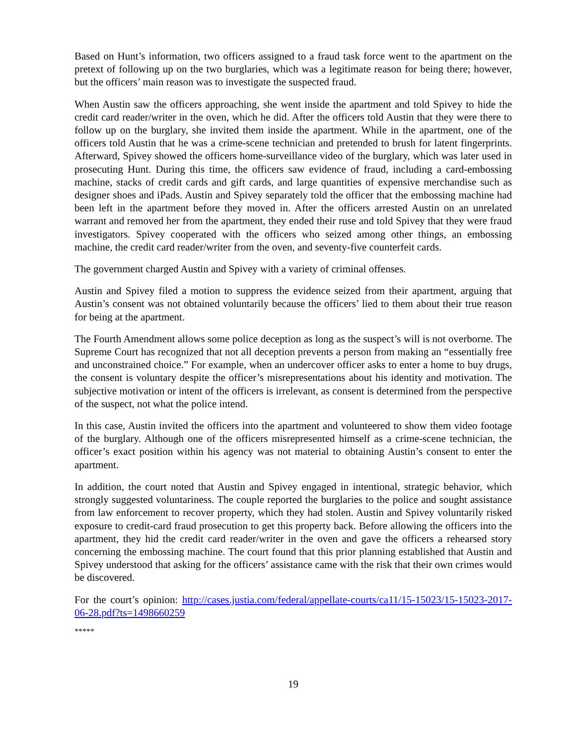Based on Hunt’s information, two officers assigned to a fraud task force went to the apartment on the pretext of following up on the two burglaries, which was a legitimate reason for being there; however, but the officers’ main reason was to investigate the suspected fraud.
When Austin saw the officers approaching, she went inside the apartment and told Spivey to hide the credit card reader/writer in the oven, which he did. After the officers told Austin that they were there to follow up on the burglary, she invited them inside the apartment. While in the apartment, one of the officers told Austin that he was a crime-scene technician and pretended to brush for latent fingerprints. Afterward, Spivey showed the officers home-surveillance video of the burglary, which was later used in prosecuting Hunt. During this time, the officers saw evidence of fraud, including a card-embossing machine, stacks of credit cards and gift cards, and large quantities of expensive merchandise such as designer shoes and iPads. Austin and Spivey separately told the officer that the embossing machine had been left in the apartment before they moved in. After the officers arrested Austin on an unrelated warrant and removed her from the apartment, they ended their ruse and told Spivey that they were fraud investigators. Spivey cooperated with the officers who seized among other things, an embossing machine, the credit card reader/writer from the oven, and seventy-five counterfeit cards.
The government charged Austin and Spivey with a variety of criminal offenses.
Austin and Spivey filed a motion to suppress the evidence seized from their apartment, arguing that Austin’s consent was not obtained voluntarily because the officers’ lied to them about their true reason for being at the apartment.
The Fourth Amendment allows some police deception as long as the suspect’s will is not overborne. The Supreme Court has recognized that not all deception prevents a person from making an “essentially free and unconstrained choice.” For example, when an undercover officer asks to enter a home to buy drugs, the consent is voluntary despite the officer’s misrepresentations about his identity and motivation. The subjective motivation or intent of the officers is irrelevant, as consent is determined from the perspective of the suspect, not what the police intend.
In this case, Austin invited the officers into the apartment and volunteered to show them video footage of the burglary. Although one of the officers misrepresented himself as a crime-scene technician, the officer’s exact position within his agency was not material to obtaining Austin’s consent to enter the apartment.
In addition, the court noted that Austin and Spivey engaged in intentional, strategic behavior, which strongly suggested voluntariness. The couple reported the burglaries to the police and sought assistance from law enforcement to recover property, which they had stolen. Austin and Spivey voluntarily risked exposure to credit-card fraud prosecution to get this property back. Before allowing the officers into the apartment, they hid the credit card reader/writer in the oven and gave the officers a rehearsed story concerning the embossing machine. The court found that this prior planning established that Austin and Spivey understood that asking for the officers’ assistance came with the risk that their own crimes would be discovered.
For the court’s opinion: http://cases.justia.com/federal/appellate-courts/ca11/15-15023/15-15023-2017-06-28.pdf?ts=1498660259
*****
19